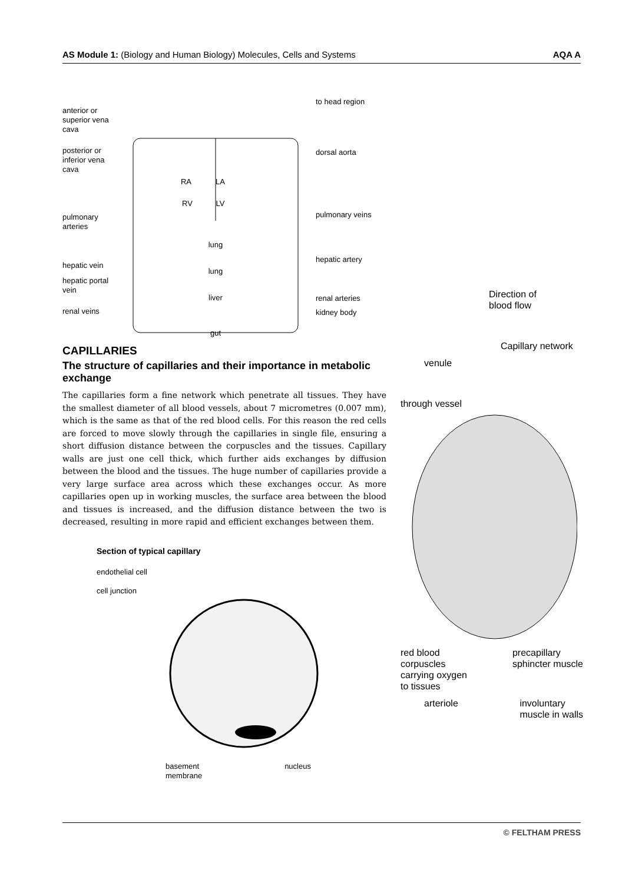AS Module 1: (Biology and Human Biology) Molecules, Cells and Systems AQA A
anterior or superior vena cava
posterior or inferior vena cava
pulmonary arteries
hepatic vein
hepatic portal vein
renal veins
RA
LA
RV
LV
lung
lung
liver
gut
to head region
dorsal aorta
pulmonary veins
hepatic artery
renal arteries
kidney body
CAPILLARIES
The structure of capillaries and their importance in metabolic exchange
The capillaries form a fine network which penetrate all tissues. They have the smallest diameter of all blood vessels, about 7 micrometres (0.007 mm), which is the same as that of the red blood cells. For this reason the red cells are forced to move slowly through the capillaries in single file, ensuring a short diffusion distance between the corpuscles and the tissues. Capillary walls are just one cell thick, which further aids exchanges by diffusion between the blood and the tissues. The huge number of capillaries provide a very large surface area across which these exchanges occur. As more capillaries open up in working muscles, the surface area between the blood and tissues is increased, and the diffusion distance between the two is decreased, resulting in more rapid and efficient exchanges between them.
Section of typical capillary
endothelial cell
cell junction
basement
membrane nucleus
Direction of
blood flow
Capillary network
venule
through vessel
red blood
corpuscles
carrying oxygen
to tissues precapillary
sphincter muscle
arteriole involuntary
muscle in walls
© FELTHAM PRESS